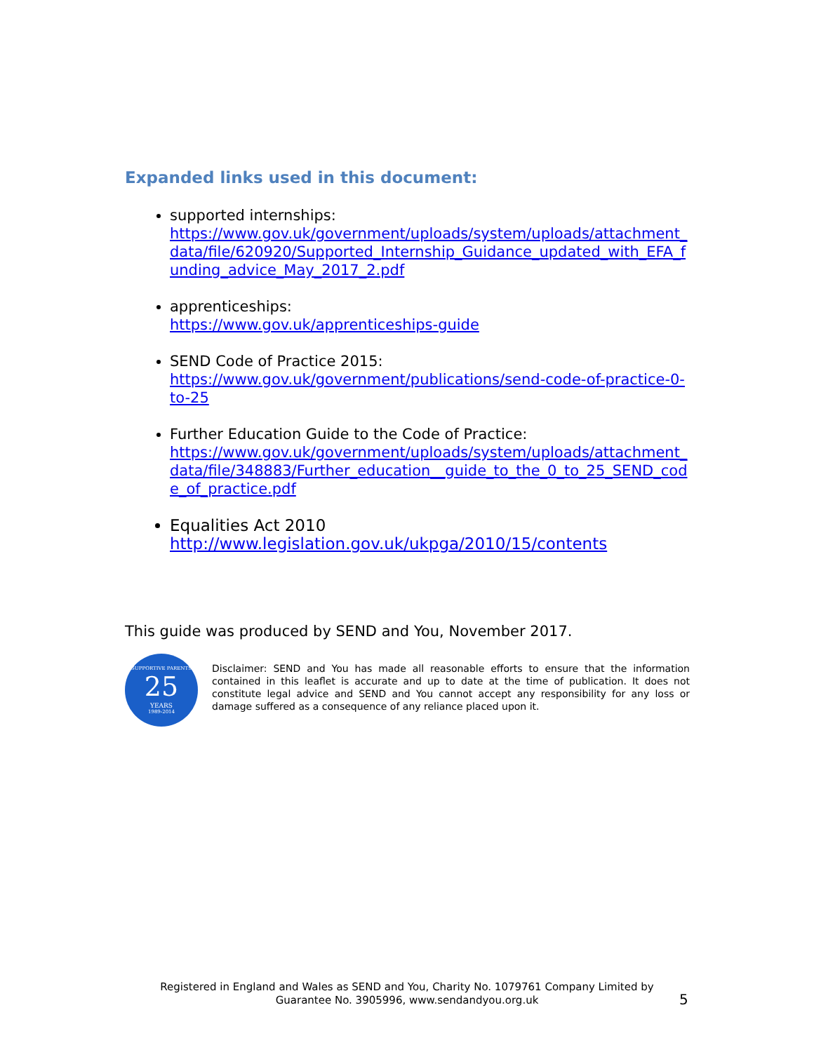Expanded links used in this document:
supported internships:
https://www.gov.uk/government/uploads/system/uploads/attachment_data/file/620920/Supported_Internship_Guidance_updated_with_EFA_funding_advice_May_2017_2.pdf
apprenticeships:
https://www.gov.uk/apprenticeships-guide
SEND Code of Practice 2015:
https://www.gov.uk/government/publications/send-code-of-practice-0-to-25
Further Education Guide to the Code of Practice:
https://www.gov.uk/government/uploads/system/uploads/attachment_data/file/348883/Further_education__guide_to_the_0_to_25_SEND_code_of_practice.pdf
Equalities Act 2010
http://www.legislation.gov.uk/ukpga/2010/15/contents
This guide was produced by SEND and You, November 2017.
SUPPORTIVE PARENTS
25
YEARS
1989-2014
Disclaimer: SEND and You has made all reasonable efforts to ensure that the information contained in this leaflet is accurate and up to date at the time of publication. It does not constitute legal advice and SEND and You cannot accept any responsibility for any loss or damage suffered as a consequence of any reliance placed upon it.
Registered in England and Wales as SEND and You, Charity No. 1079761 Company Limited by Guarantee No. 3905996, www.sendandyou.org.uk
5